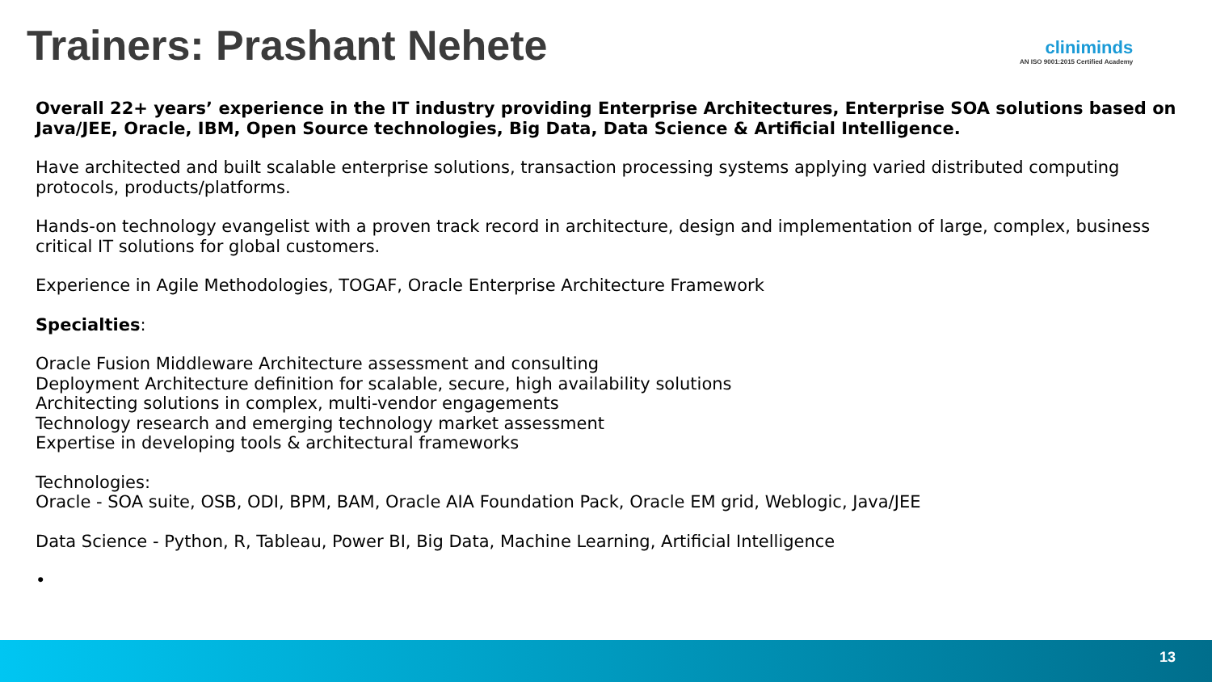Trainers: Prashant Nehete
cliniminds
AN ISO 9001:2015 Certified Academy
Overall 22+ years’ experience in the IT industry providing Enterprise Architectures, Enterprise SOA solutions based on Java/JEE, Oracle, IBM, Open Source technologies, Big Data, Data Science & Artificial Intelligence.
Have architected and built scalable enterprise solutions, transaction processing systems applying varied distributed computing protocols, products/platforms.
Hands-on technology evangelist with a proven track record in architecture, design and implementation of large, complex, business critical IT solutions for global customers.
Experience in Agile Methodologies, TOGAF, Oracle Enterprise Architecture Framework
Specialties:
Oracle Fusion Middleware Architecture assessment and consulting
Deployment Architecture definition for scalable, secure, high availability solutions
Architecting solutions in complex, multi-vendor engagements
Technology research and emerging technology market assessment
Expertise in developing tools & architectural frameworks
Technologies:
Oracle - SOA suite, OSB, ODI, BPM, BAM, Oracle AIA Foundation Pack, Oracle EM grid, Weblogic, Java/JEE
Data Science - Python, R, Tableau, Power BI, Big Data, Machine Learning, Artificial Intelligence
•
13